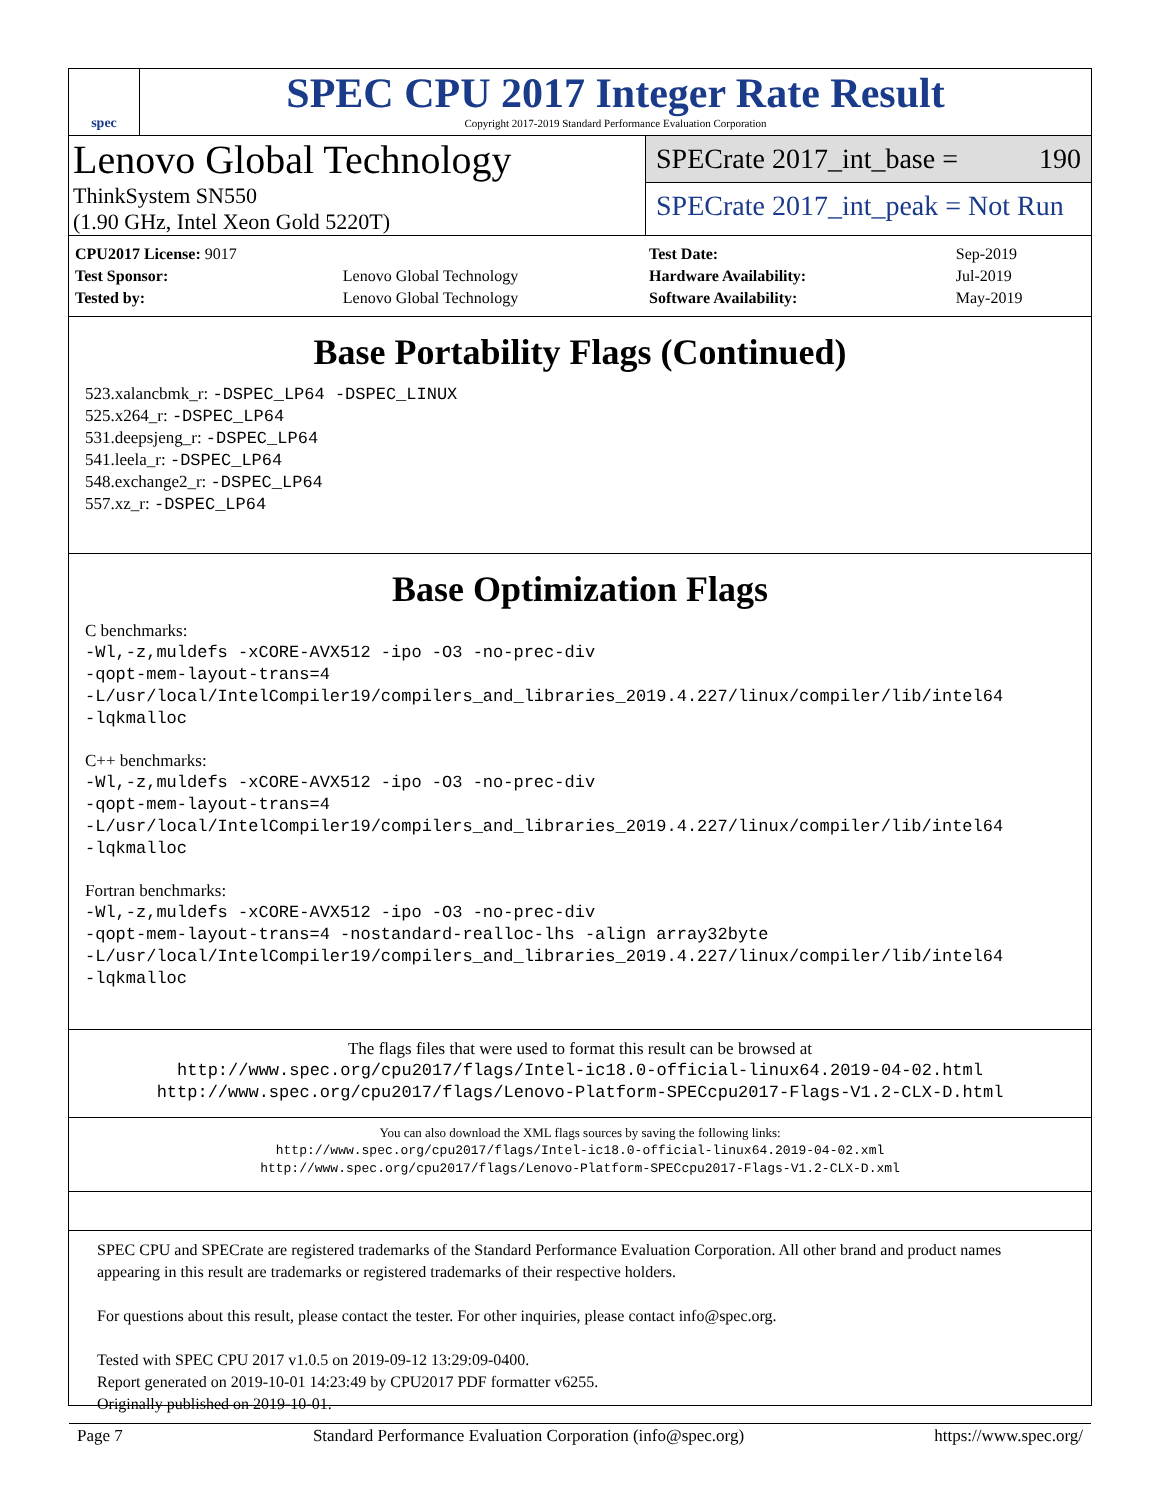spec
SPEC CPU 2017 Integer Rate Result
Copyright 2017-2019 Standard Performance Evaluation Corporation
Lenovo Global Technology
ThinkSystem SN550
(1.90 GHz, Intel Xeon Gold 5220T)
SPECrate 2017_int_base = 190
SPECrate 2017_int_peak = Not Run
| CPU2017 License: 9017 | |
| Test Sponsor: | Lenovo Global Technology |
| Tested by: | Lenovo Global Technology |
| Test Date: | Sep-2019 |
| Hardware Availability: | Jul-2019 |
| Software Availability: | May-2019 |
Base Portability Flags (Continued)
523.xalancbmk_r: -DSPEC_LP64 -DSPEC_LINUX
525.x264_r: -DSPEC_LP64
531.deepsjeng_r: -DSPEC_LP64
541.leela_r: -DSPEC_LP64
548.exchange2_r: -DSPEC_LP64
557.xz_r: -DSPEC_LP64
Base Optimization Flags
C benchmarks:
-Wl,-z,muldefs -xCORE-AVX512 -ipo -O3 -no-prec-div
-qopt-mem-layout-trans=4
-L/usr/local/IntelCompiler19/compilers_and_libraries_2019.4.227/linux/compiler/lib/intel64
-lqkmalloc
C++ benchmarks:
-Wl,-z,muldefs -xCORE-AVX512 -ipo -O3 -no-prec-div
-qopt-mem-layout-trans=4
-L/usr/local/IntelCompiler19/compilers_and_libraries_2019.4.227/linux/compiler/lib/intel64
-lqkmalloc
Fortran benchmarks:
-Wl,-z,muldefs -xCORE-AVX512 -ipo -O3 -no-prec-div
-qopt-mem-layout-trans=4 -nostandard-realloc-lhs -align array32byte
-L/usr/local/IntelCompiler19/compilers_and_libraries_2019.4.227/linux/compiler/lib/intel64
-lqkmalloc
The flags files that were used to format this result can be browsed at
http://www.spec.org/cpu2017/flags/Intel-ic18.0-official-linux64.2019-04-02.html
http://www.spec.org/cpu2017/flags/Lenovo-Platform-SPECcpu2017-Flags-V1.2-CLX-D.html
You can also download the XML flags sources by saving the following links:
http://www.spec.org/cpu2017/flags/Intel-ic18.0-official-linux64.2019-04-02.xml
http://www.spec.org/cpu2017/flags/Lenovo-Platform-SPECcpu2017-Flags-V1.2-CLX-D.xml
SPEC CPU and SPECrate are registered trademarks of the Standard Performance Evaluation Corporation. All other brand and product names appearing in this result are trademarks or registered trademarks of their respective holders.
For questions about this result, please contact the tester. For other inquiries, please contact info@spec.org.
Tested with SPEC CPU 2017 v1.0.5 on 2019-09-12 13:29:09-0400.
Report generated on 2019-10-01 14:23:49 by CPU2017 PDF formatter v6255.
Originally published on 2019-10-01.
Page 7 Standard Performance Evaluation Corporation (info@spec.org) https://www.spec.org/